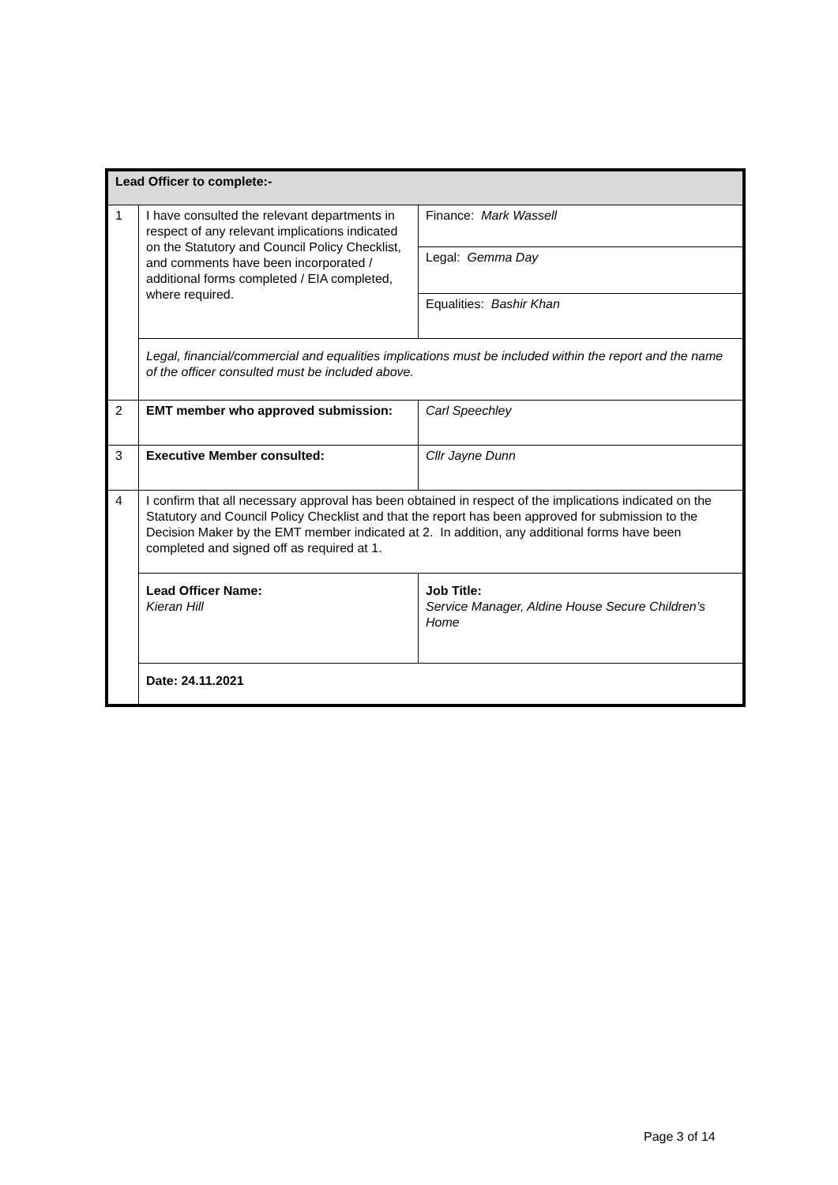| Lead Officer to complete:- | | |
| --- | --- | --- |
| 1 | I have consulted the relevant departments in respect of any relevant implications indicated on the Statutory and Council Policy Checklist, and comments have been incorporated / additional forms completed / EIA completed, where required. | Finance: Mark Wassell |
| | | Legal: Gemma Day |
| | | Equalities: Bashir Khan |
| | Legal, financial/commercial and equalities implications must be included within the report and the name of the officer consulted must be included above. | |
| 2 | EMT member who approved submission: | Carl Speechley |
| 3 | Executive Member consulted: | Cllr Jayne Dunn |
| 4 | I confirm that all necessary approval has been obtained in respect of the implications indicated on the Statutory and Council Policy Checklist and that the report has been approved for submission to the Decision Maker by the EMT member indicated at 2. In addition, any additional forms have been completed and signed off as required at 1. | |
| | Lead Officer Name: Kieran Hill | Job Title: Service Manager, Aldine House Secure Children’s Home |
| | Date: 24.11.2021 | |
Page 3 of 14